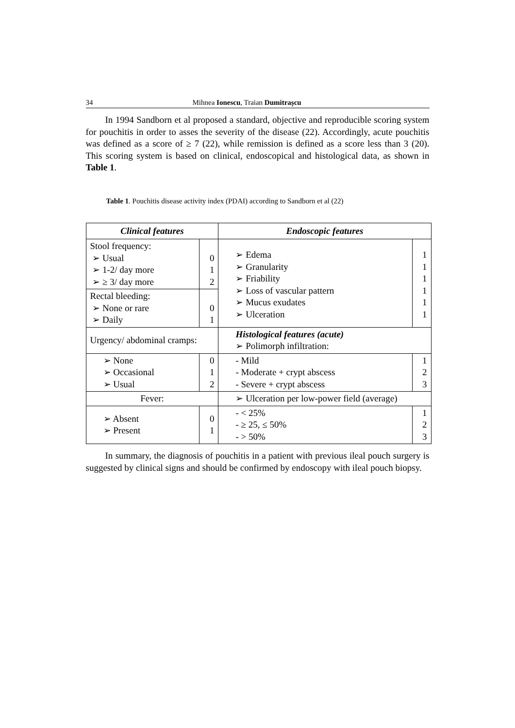34 Mihnea Ionescu, Traian Dumitrașcu
In 1994 Sandborn et al proposed a standard, objective and reproducible scoring system for pouchitis in order to asses the severity of the disease (22). Accordingly, acute pouchitis was defined as a score of ≥ 7 (22), while remission is defined as a score less than 3 (20). This scoring system is based on clinical, endoscopical and histological data, as shown in Table 1.
Table 1. Pouchitis disease activity index (PDAI) according to Sandborn et al (22)
| Clinical features | | Endoscopic features | |
| Stool frequency: ➢ Usual ➢ 1-2/ day more ➢ ≥ 3/ day more | 0 1 2 | ➢ Edema ➢ Granularity ➢ Friability ➢ Loss of vascular pattern ➢ Mucus exudates ➢ Ulceration | 1 1 1 1 1 1 |
| Rectal bleeding: ➢ None or rare ➢ Daily | 0 1 | | |
| Urgency/ abdominal cramps: | | Histological features (acute) ➢ Polimorph infiltration: | |
| ➢ None ➢ Occasional ➢ Usual | 0 1 2 | - Mild - Moderate + crypt abscess - Severe + crypt abscess | 1 2 3 |
| Fever: | | ➢ Ulceration per low-power field (average) | |
| ➢ Absent ➢ Present | 0 1 | - < 25% - ≥ 25, ≤ 50% - > 50% | 1 2 3 |
In summary, the diagnosis of pouchitis in a patient with previous ileal pouch surgery is suggested by clinical signs and should be confirmed by endoscopy with ileal pouch biopsy.